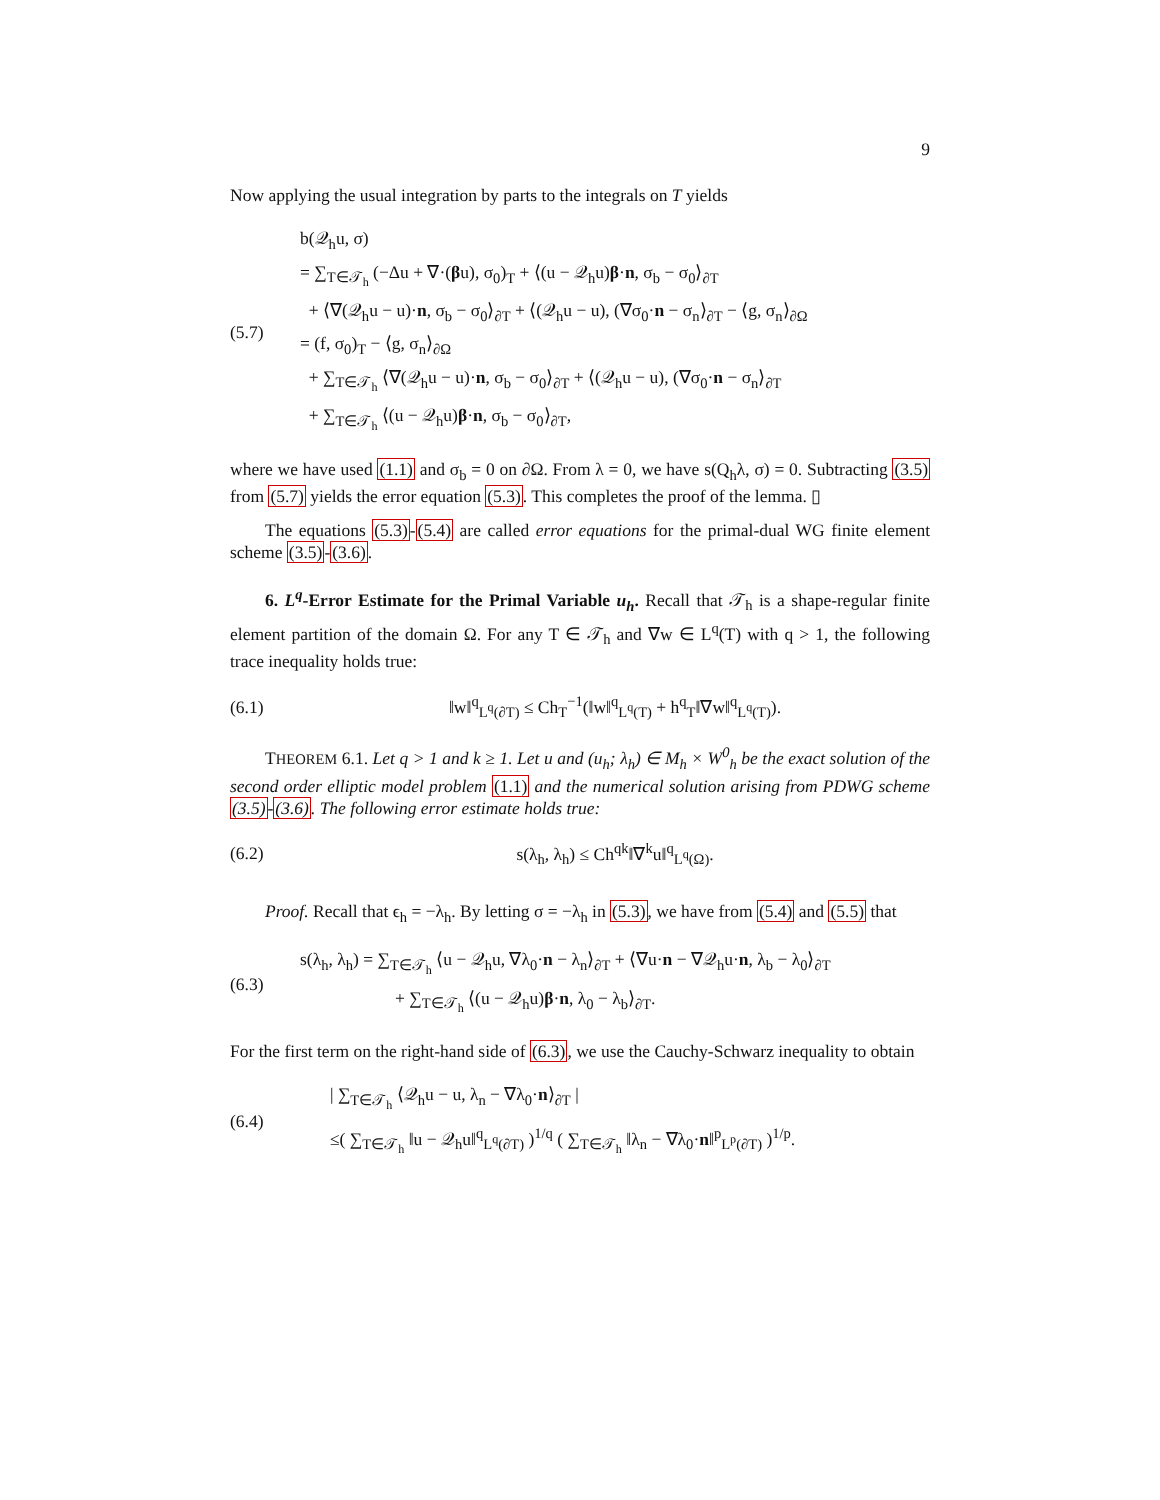9
Now applying the usual integration by parts to the integrals on T yields
(5.7)
b(𝒬<sub>h</sub>u, σ)
= ∑<sub>T∈𝒯<sub>h</sub></sub> (−Δu + ∇·(βu), σ<sub>0</sub>)<sub>T</sub> + ⟨(u − 𝒬<sub>h</sub>u)β·n, σ<sub>b</sub> − σ<sub>0</sub>⟩<sub>∂T</sub>
+ ⟨∇(𝒬<sub>h</sub>u − u)·n, σ<sub>b</sub> − σ<sub>0</sub>⟩<sub>∂T</sub> + ⟨(𝒬<sub>h</sub>u − u), (∇σ<sub>0</sub>·n − σ<sub>n</sub>⟩<sub>∂T</sub> − ⟨g, σ<sub>n</sub>⟩<sub>∂Ω</sub>
= (f, σ<sub>0</sub>)<sub>T</sub> − ⟨g, σ<sub>n</sub>⟩<sub>∂Ω</sub>
+ ∑<sub>T∈𝒯<sub>h</sub></sub> ⟨∇(𝒬<sub>h</sub>u − u)·n, σ<sub>b</sub> − σ<sub>0</sub>⟩<sub>∂T</sub> + ⟨(𝒬<sub>h</sub>u − u), (∇σ<sub>0</sub>·n − σ<sub>n</sub>⟩<sub>∂T</sub>
+ ∑<sub>T∈𝒯<sub>h</sub></sub> ⟨(u − 𝒬<sub>h</sub>u)β·n, σ<sub>b</sub> − σ<sub>0</sub>⟩<sub>∂T</sub>,
where we have used (1.1) and σ<sub>b</sub> = 0 on ∂Ω. From λ = 0, we have s(Q<sub>h</sub>λ, σ) = 0. Subtracting (3.5) from (5.7) yields the error equation (5.3). This completes the proof of the lemma. ▯
The equations (5.3)-(5.4) are called error equations for the primal-dual WG finite element scheme (3.5)-(3.6).
6. L<sup>q</sup>-Error Estimate for the Primal Variable u<sub>h</sub>. Recall that 𝒯<sub>h</sub> is a shape-regular finite element partition of the domain Ω. For any T ∈ 𝒯<sub>h</sub> and ∇w ∈ L<sup>q</sup>(T) with q > 1, the following trace inequality holds true:
(6.1) ‖w‖<sup>q</sup><sub>L<sup>q</sup>(∂T)</sub> ≤ Ch<sub>T</sub><sup>−1</sup>(‖w‖<sup>q</sup><sub>L<sup>q</sup>(T)</sub> + h<sup>q</sup><sub>T</sub>‖∇w‖<sup>q</sup><sub>L<sup>q</sup>(T)</sub>).
THEOREM 6.1. Let q > 1 and k ≥ 1. Let u and (u<sub>h</sub>; λ<sub>h</sub>) ∈ M<sub>h</sub> × W<sup>0</sup><sub>h</sub> be the exact solution of the second order elliptic model problem (1.1) and the numerical solution arising from PDWG scheme (3.5)-(3.6). The following error estimate holds true:
(6.2) s(λ<sub>h</sub>, λ<sub>h</sub>) ≤ Ch<sup>qk</sup>‖∇<sup>k</sup>u‖<sup>q</sup><sub>L<sup>q</sup>(Ω)</sub>.
Proof. Recall that ϵ<sub>h</sub> = −λ<sub>h</sub>. By letting σ = −λ<sub>h</sub> in (5.3), we have from (5.4) and (5.5) that
(6.3)
s(λ<sub>h</sub>, λ<sub>h</sub>) = ∑<sub>T∈𝒯<sub>h</sub></sub> ⟨u − 𝒬<sub>h</sub>u, ∇λ<sub>0</sub>·n − λ<sub>n</sub>⟩<sub>∂T</sub> + ⟨∇u·n − ∇𝒬<sub>h</sub>u·n, λ<sub>b</sub> − λ<sub>0</sub>⟩<sub>∂T</sub>
+ ∑<sub>T∈𝒯<sub>h</sub></sub> ⟨(u − 𝒬<sub>h</sub>u)β·n, λ<sub>0</sub> − λ<sub>b</sub>⟩<sub>∂T</sub>.
For the first term on the right-hand side of (6.3), we use the Cauchy-Schwarz inequality to obtain
(6.4)
| ∑<sub>T∈𝒯<sub>h</sub></sub> ⟨𝒬<sub>h</sub>u − u, λ<sub>n</sub> − ∇λ<sub>0</sub>·n⟩<sub>∂T</sub> |
≤( ∑<sub>T∈𝒯<sub>h</sub></sub> ‖u − 𝒬<sub>h</sub>u‖<sup>q</sup><sub>L<sup>q</sup>(∂T)</sub> )<sup>1/q</sup> ( ∑<sub>T∈𝒯<sub>h</sub></sub> ‖λ<sub>n</sub> − ∇λ<sub>0</sub>·n‖<sup>p</sup><sub>L<sup>p</sup>(∂T)</sub> )<sup>1/p</sup>.